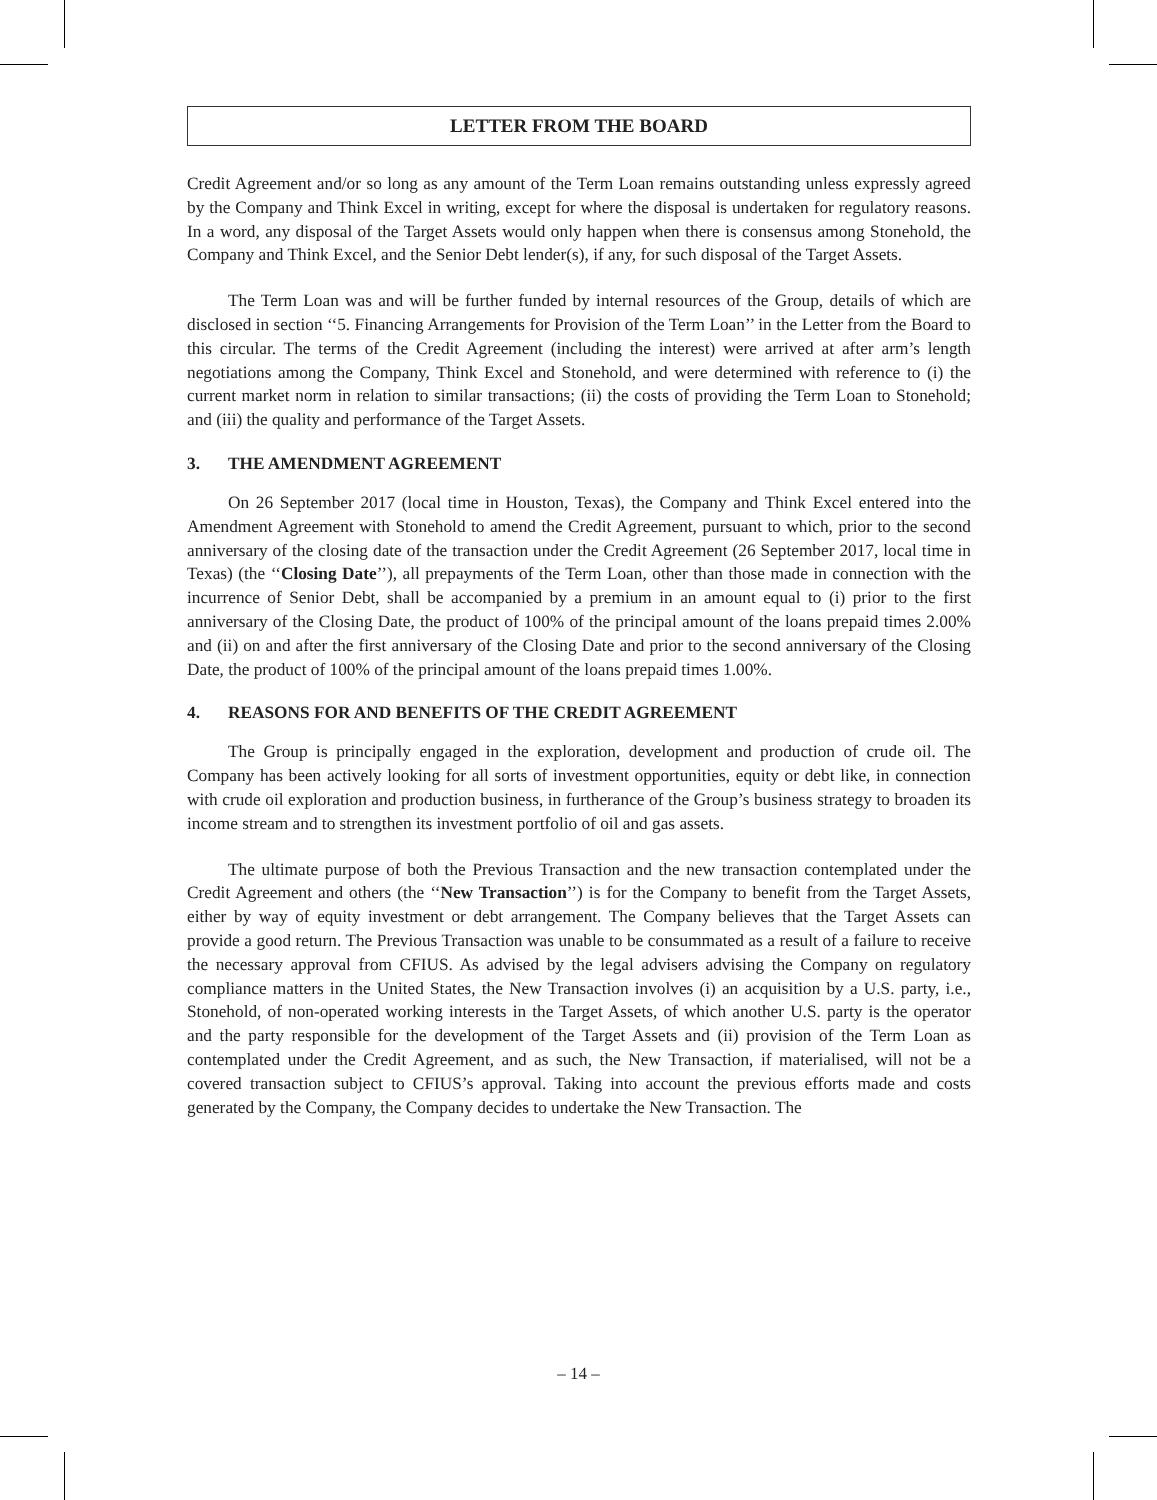LETTER FROM THE BOARD
Credit Agreement and/or so long as any amount of the Term Loan remains outstanding unless expressly agreed by the Company and Think Excel in writing, except for where the disposal is undertaken for regulatory reasons. In a word, any disposal of the Target Assets would only happen when there is consensus among Stonehold, the Company and Think Excel, and the Senior Debt lender(s), if any, for such disposal of the Target Assets.
The Term Loan was and will be further funded by internal resources of the Group, details of which are disclosed in section ‘‘5. Financing Arrangements for Provision of the Term Loan’’ in the Letter from the Board to this circular. The terms of the Credit Agreement (including the interest) were arrived at after arm’s length negotiations among the Company, Think Excel and Stonehold, and were determined with reference to (i) the current market norm in relation to similar transactions; (ii) the costs of providing the Term Loan to Stonehold; and (iii) the quality and performance of the Target Assets.
3. THE AMENDMENT AGREEMENT
On 26 September 2017 (local time in Houston, Texas), the Company and Think Excel entered into the Amendment Agreement with Stonehold to amend the Credit Agreement, pursuant to which, prior to the second anniversary of the closing date of the transaction under the Credit Agreement (26 September 2017, local time in Texas) (the ‘‘Closing Date’’), all prepayments of the Term Loan, other than those made in connection with the incurrence of Senior Debt, shall be accompanied by a premium in an amount equal to (i) prior to the first anniversary of the Closing Date, the product of 100% of the principal amount of the loans prepaid times 2.00% and (ii) on and after the first anniversary of the Closing Date and prior to the second anniversary of the Closing Date, the product of 100% of the principal amount of the loans prepaid times 1.00%.
4. REASONS FOR AND BENEFITS OF THE CREDIT AGREEMENT
The Group is principally engaged in the exploration, development and production of crude oil. The Company has been actively looking for all sorts of investment opportunities, equity or debt like, in connection with crude oil exploration and production business, in furtherance of the Group’s business strategy to broaden its income stream and to strengthen its investment portfolio of oil and gas assets.
The ultimate purpose of both the Previous Transaction and the new transaction contemplated under the Credit Agreement and others (the ‘‘New Transaction’’) is for the Company to benefit from the Target Assets, either by way of equity investment or debt arrangement. The Company believes that the Target Assets can provide a good return. The Previous Transaction was unable to be consummated as a result of a failure to receive the necessary approval from CFIUS. As advised by the legal advisers advising the Company on regulatory compliance matters in the United States, the New Transaction involves (i) an acquisition by a U.S. party, i.e., Stonehold, of non-operated working interests in the Target Assets, of which another U.S. party is the operator and the party responsible for the development of the Target Assets and (ii) provision of the Term Loan as contemplated under the Credit Agreement, and as such, the New Transaction, if materialised, will not be a covered transaction subject to CFIUS’s approval. Taking into account the previous efforts made and costs generated by the Company, the Company decides to undertake the New Transaction. The
– 14 –